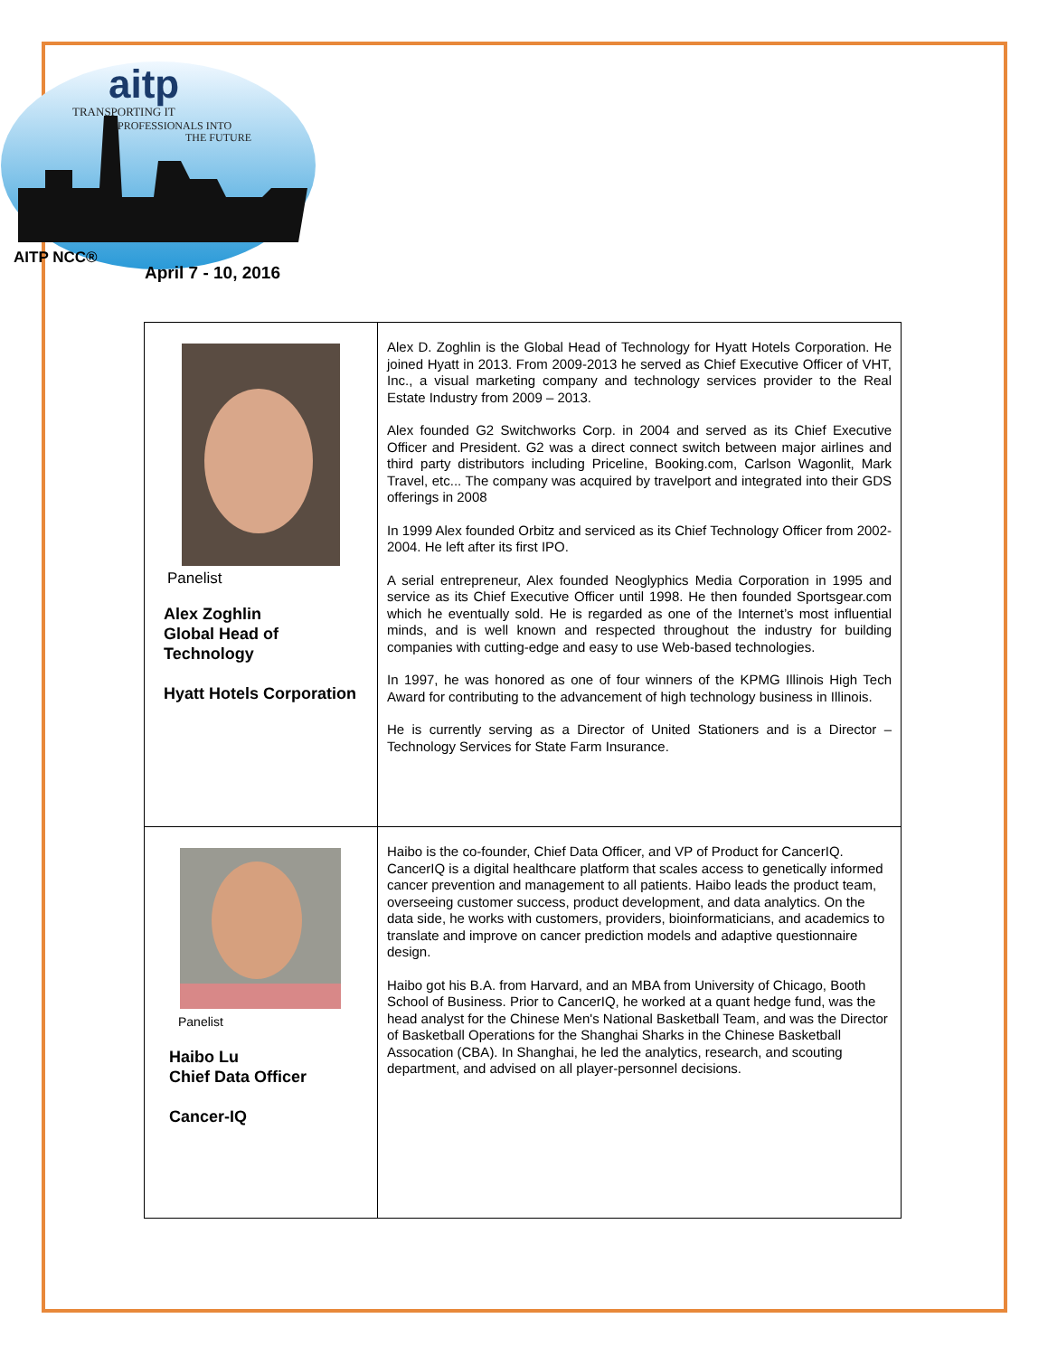aitp
TRANSPORTING IT
PROFESSIONALS INTO
THE FUTURE
AITP NCC®
April 7 - 10, 2016
| Panelist Alex Zoghlin Global Head of Technology Hyatt Hotels Corporation | Alex D. Zoghlin is the Global Head of Technology for Hyatt Hotels Corporation. He joined Hyatt in 2013. From 2009-2013 he served as Chief Executive Officer of VHT, Inc., a visual marketing company and technology services provider to the Real Estate Industry from 2009 – 2013. Alex founded G2 Switchworks Corp. in 2004 and served as its Chief Executive Officer and President. G2 was a direct connect switch between major airlines and third party distributors including Priceline, Booking.com, Carlson Wagonlit, Mark Travel, etc... The company was acquired by travelport and integrated into their GDS offerings in 2008 In 1999 Alex founded Orbitz and serviced as its Chief Technology Officer from 2002-2004. He left after its first IPO. A serial entrepreneur, Alex founded Neoglyphics Media Corporation in 1995 and service as its Chief Executive Officer until 1998. He then founded Sportsgear.com which he eventually sold. He is regarded as one of the Internet’s most influential minds, and is well known and respected throughout the industry for building companies with cutting-edge and easy to use Web-based technologies. In 1997, he was honored as one of four winners of the KPMG Illinois High Tech Award for contributing to the advancement of high technology business in Illinois. He is currently serving as a Director of United Stationers and is a Director – Technology Services for State Farm Insurance. |
| Panelist Haibo Lu Chief Data Officer Cancer-IQ | Haibo is the co-founder, Chief Data Officer, and VP of Product for CancerIQ. CancerIQ is a digital healthcare platform that scales access to genetically informed cancer prevention and management to all patients. Haibo leads the product team, overseeing customer success, product development, and data analytics. On the data side, he works with customers, providers, bioinformaticians, and academics to translate and improve on cancer prediction models and adaptive questionnaire design. Haibo got his B.A. from Harvard, and an MBA from University of Chicago, Booth School of Business. Prior to CancerIQ, he worked at a quant hedge fund, was the head analyst for the Chinese Men's National Basketball Team, and was the Director of Basketball Operations for the Shanghai Sharks in the Chinese Basketball Assocation (CBA). In Shanghai, he led the analytics, research, and scouting department, and advised on all player-personnel decisions. |